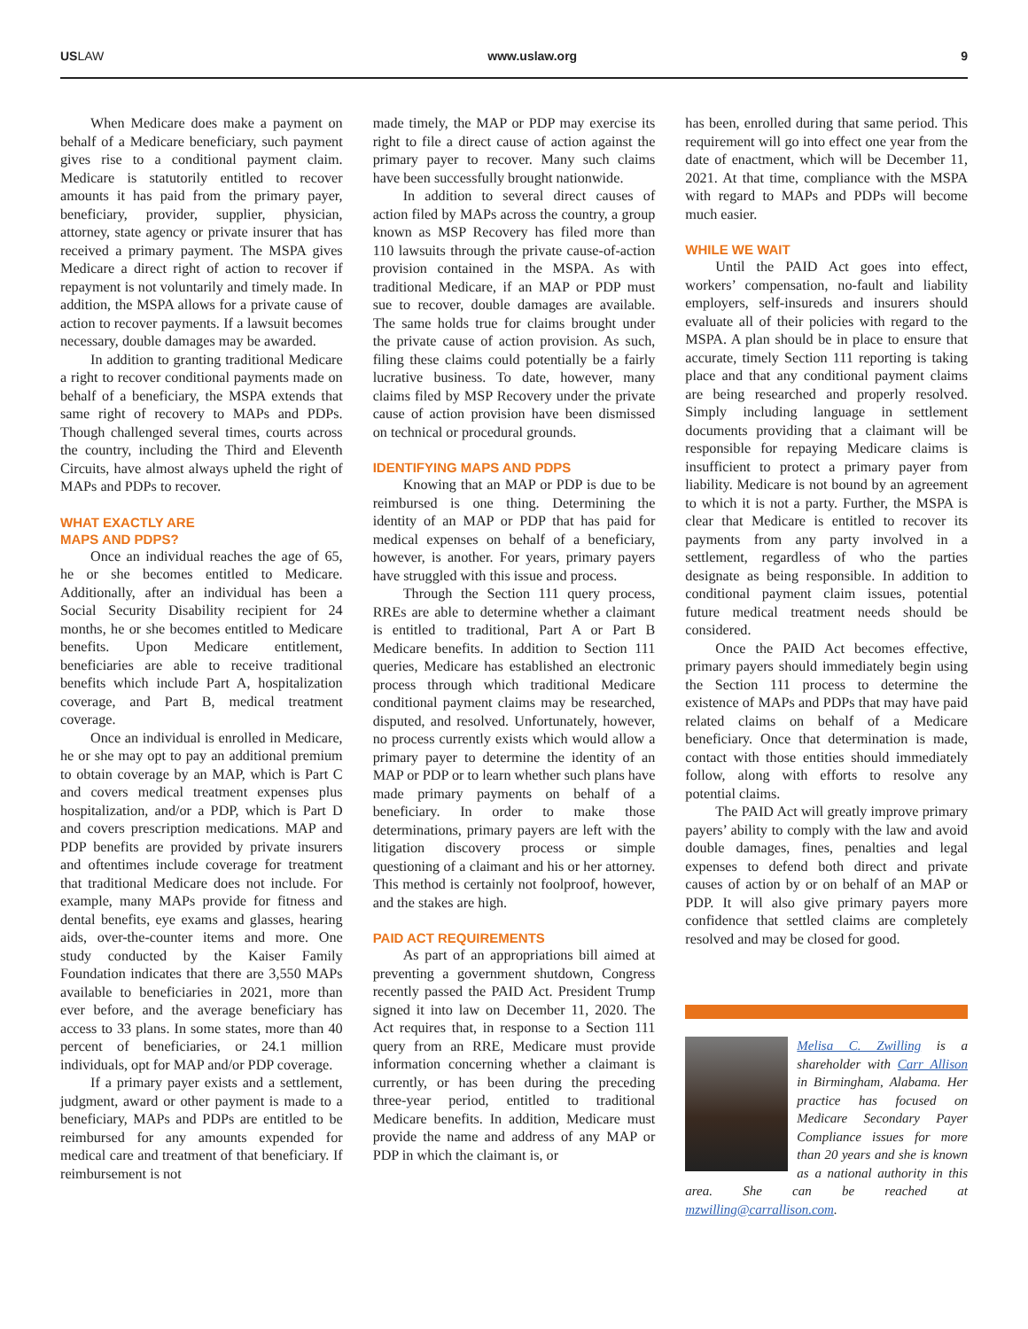USLAW www.uslaw.org 9
When Medicare does make a payment on behalf of a Medicare beneficiary, such payment gives rise to a conditional payment claim. Medicare is statutorily entitled to recover amounts it has paid from the primary payer, beneficiary, provider, supplier, physician, attorney, state agency or private insurer that has received a primary payment. The MSPA gives Medicare a direct right of action to recover if repayment is not voluntarily and timely made. In addition, the MSPA allows for a private cause of action to recover payments. If a lawsuit becomes necessary, double damages may be awarded.
In addition to granting traditional Medicare a right to recover conditional payments made on behalf of a beneficiary, the MSPA extends that same right of recovery to MAPs and PDPs. Though challenged several times, courts across the country, including the Third and Eleventh Circuits, have almost always upheld the right of MAPs and PDPs to recover.
WHAT EXACTLY ARE
MAPS AND PDPS?
Once an individual reaches the age of 65, he or she becomes entitled to Medicare. Additionally, after an individual has been a Social Security Disability recipient for 24 months, he or she becomes entitled to Medicare benefits. Upon Medicare entitlement, beneficiaries are able to receive traditional benefits which include Part A, hospitalization coverage, and Part B, medical treatment coverage.
Once an individual is enrolled in Medicare, he or she may opt to pay an additional premium to obtain coverage by an MAP, which is Part C and covers medical treatment expenses plus hospitalization, and/or a PDP, which is Part D and covers prescription medications. MAP and PDP benefits are provided by private insurers and oftentimes include coverage for treatment that traditional Medicare does not include. For example, many MAPs provide for fitness and dental benefits, eye exams and glasses, hearing aids, over-the-counter items and more. One study conducted by the Kaiser Family Foundation indicates that there are 3,550 MAPs available to beneficiaries in 2021, more than ever before, and the average beneficiary has access to 33 plans. In some states, more than 40 percent of beneficiaries, or 24.1 million individuals, opt for MAP and/or PDP coverage.
If a primary payer exists and a settlement, judgment, award or other payment is made to a beneficiary, MAPs and PDPs are entitled to be reimbursed for any amounts expended for medical care and treatment of that beneficiary. If reimbursement is not
made timely, the MAP or PDP may exercise its right to file a direct cause of action against the primary payer to recover. Many such claims have been successfully brought nationwide.
In addition to several direct causes of action filed by MAPs across the country, a group known as MSP Recovery has filed more than 110 lawsuits through the private cause-of-action provision contained in the MSPA. As with traditional Medicare, if an MAP or PDP must sue to recover, double damages are available. The same holds true for claims brought under the private cause of action provision. As such, filing these claims could potentially be a fairly lucrative business. To date, however, many claims filed by MSP Recovery under the private cause of action provision have been dismissed on technical or procedural grounds.
IDENTIFYING MAPS AND PDPS
Knowing that an MAP or PDP is due to be reimbursed is one thing. Determining the identity of an MAP or PDP that has paid for medical expenses on behalf of a beneficiary, however, is another. For years, primary payers have struggled with this issue and process.
Through the Section 111 query process, RREs are able to determine whether a claimant is entitled to traditional, Part A or Part B Medicare benefits. In addition to Section 111 queries, Medicare has established an electronic process through which traditional Medicare conditional payment claims may be researched, disputed, and resolved. Unfortunately, however, no process currently exists which would allow a primary payer to determine the identity of an MAP or PDP or to learn whether such plans have made primary payments on behalf of a beneficiary. In order to make those determinations, primary payers are left with the litigation discovery process or simple questioning of a claimant and his or her attorney. This method is certainly not foolproof, however, and the stakes are high.
PAID ACT REQUIREMENTS
As part of an appropriations bill aimed at preventing a government shutdown, Congress recently passed the PAID Act. President Trump signed it into law on December 11, 2020. The Act requires that, in response to a Section 111 query from an RRE, Medicare must provide information concerning whether a claimant is currently, or has been during the preceding three-year period, entitled to traditional Medicare benefits. In addition, Medicare must provide the name and address of any MAP or PDP in which the claimant is, or
has been, enrolled during that same period. This requirement will go into effect one year from the date of enactment, which will be December 11, 2021. At that time, compliance with the MSPA with regard to MAPs and PDPs will become much easier.
WHILE WE WAIT
Until the PAID Act goes into effect, workers’ compensation, no-fault and liability employers, self-insureds and insurers should evaluate all of their policies with regard to the MSPA. A plan should be in place to ensure that accurate, timely Section 111 reporting is taking place and that any conditional payment claims are being researched and properly resolved. Simply including language in settlement documents providing that a claimant will be responsible for repaying Medicare claims is insufficient to protect a primary payer from liability. Medicare is not bound by an agreement to which it is not a party. Further, the MSPA is clear that Medicare is entitled to recover its payments from any party involved in a settlement, regardless of who the parties designate as being responsible. In addition to conditional payment claim issues, potential future medical treatment needs should be considered.
Once the PAID Act becomes effective, primary payers should immediately begin using the Section 111 process to determine the existence of MAPs and PDPs that may have paid related claims on behalf of a Medicare beneficiary. Once that determination is made, contact with those entities should immediately follow, along with efforts to resolve any potential claims.
The PAID Act will greatly improve primary payers’ ability to comply with the law and avoid double damages, fines, penalties and legal expenses to defend both direct and private causes of action by or on behalf of an MAP or PDP. It will also give primary payers more confidence that settled claims are completely resolved and may be closed for good.
Melisa C. Zwilling is a shareholder with Carr Allison in Birmingham, Alabama. Her practice has focused on Medicare Secondary Payer Compliance issues for more than 20 years and she is known as a national authority in this area. She can be reached at mzwilling@carrallison.com.